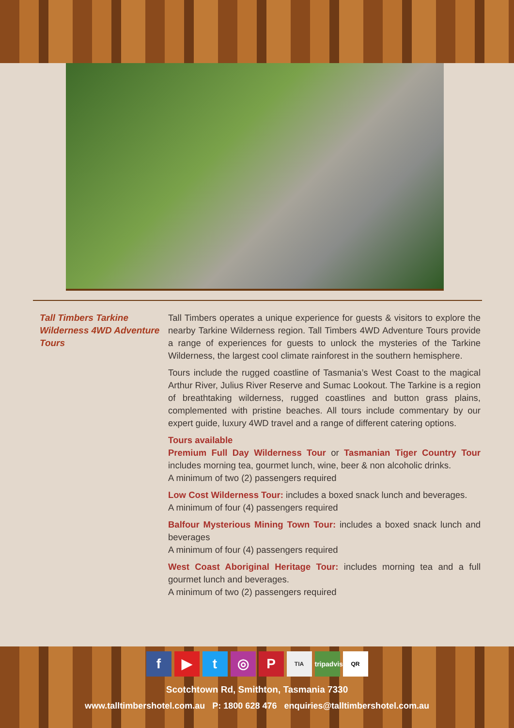Tall Timbers Tarkine Wilderness 4WD Adventure Tours
Tall Timbers operates a unique experience for guests & visitors to explore the nearby Tarkine Wilderness region. Tall Timbers 4WD Adventure Tours provide a range of experiences for guests to unlock the mysteries of the Tarkine Wilderness, the largest cool climate rainforest in the southern hemisphere.
Tours include the rugged coastline of Tasmania’s West Coast to the magical Arthur River, Julius River Reserve and Sumac Lookout. The Tarkine is a region of breathtaking wilderness, rugged coastlines and button grass plains, complemented with pristine beaches. All tours include commentary by our expert guide, luxury 4WD travel and a range of different catering options.
Tours available
Premium Full Day Wilderness Tour or Tasmanian Tiger Country Tour includes morning tea, gourmet lunch, wine, beer & non alcoholic drinks.
A minimum of two (2) passengers required
Low Cost Wilderness Tour: includes a boxed snack lunch and beverages.
A minimum of four (4) passengers required
Balfour Mysterious Mining Town Tour: includes a boxed snack lunch and beverages
A minimum of four (4) passengers required
West Coast Aboriginal Heritage Tour: includes morning tea and a full gourmet lunch and beverages.
A minimum of two (2) passengers required
f ▶ t ◎ P TIA tripadvisor QR
Scotchtown Rd, Smithton, Tasmania 7330
www.talltimbershotel.com.au P: 1800 628 476 enquiries@talltimbershotel.com.au